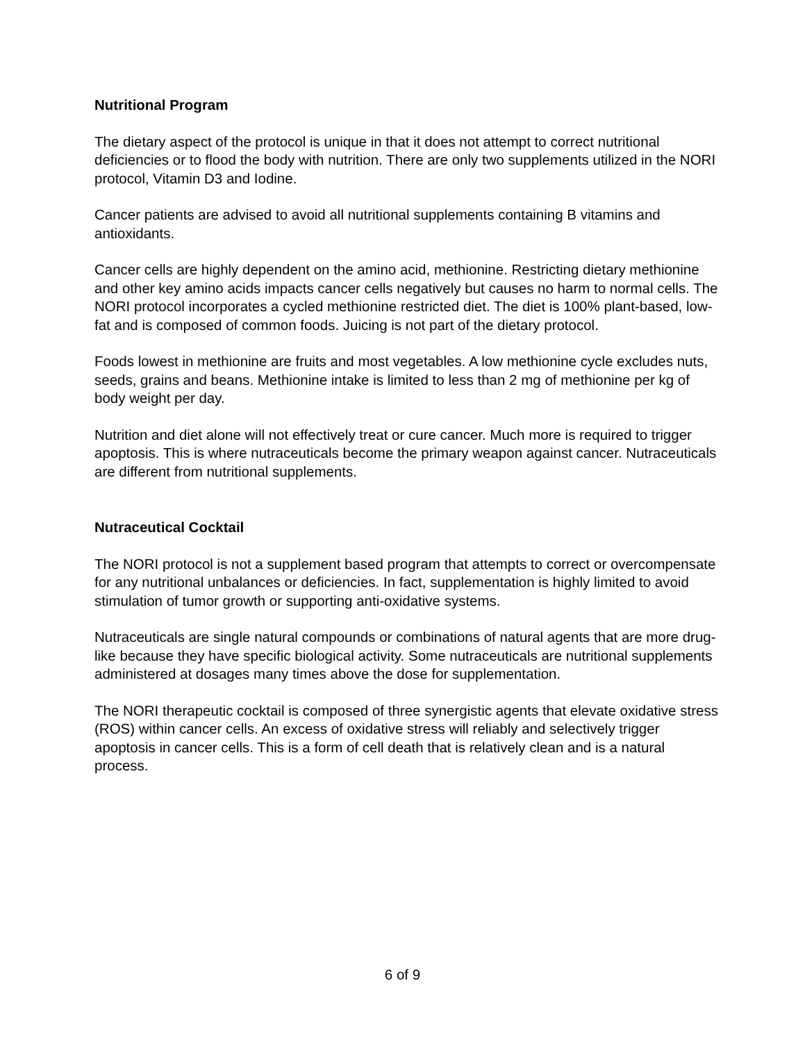Nutritional Program
The dietary aspect of the protocol is unique in that it does not attempt to correct nutritional deficiencies or to flood the body with nutrition. There are only two supplements utilized in the NORI protocol, Vitamin D3 and Iodine.
Cancer patients are advised to avoid all nutritional supplements containing B vitamins and antioxidants.
Cancer cells are highly dependent on the amino acid, methionine. Restricting dietary methionine and other key amino acids impacts cancer cells negatively but causes no harm to normal cells. The NORI protocol incorporates a cycled methionine restricted diet. The diet is 100% plant-based, low-fat and is composed of common foods. Juicing is not part of the dietary protocol.
Foods lowest in methionine are fruits and most vegetables. A low methionine cycle excludes nuts, seeds, grains and beans. Methionine intake is limited to less than 2 mg of methionine per kg of body weight per day.
Nutrition and diet alone will not effectively treat or cure cancer. Much more is required to trigger apoptosis. This is where nutraceuticals become the primary weapon against cancer. Nutraceuticals are different from nutritional supplements.
Nutraceutical Cocktail
The NORI protocol is not a supplement based program that attempts to correct or overcompensate for any nutritional unbalances or deficiencies. In fact, supplementation is highly limited to avoid stimulation of tumor growth or supporting anti-oxidative systems.
Nutraceuticals are single natural compounds or combinations of natural agents that are more drug-like because they have specific biological activity. Some nutraceuticals are nutritional supplements administered at dosages many times above the dose for supplementation.
The NORI therapeutic cocktail is composed of three synergistic agents that elevate oxidative stress (ROS) within cancer cells. An excess of oxidative stress will reliably and selectively trigger apoptosis in cancer cells. This is a form of cell death that is relatively clean and is a natural process.
6 of 9